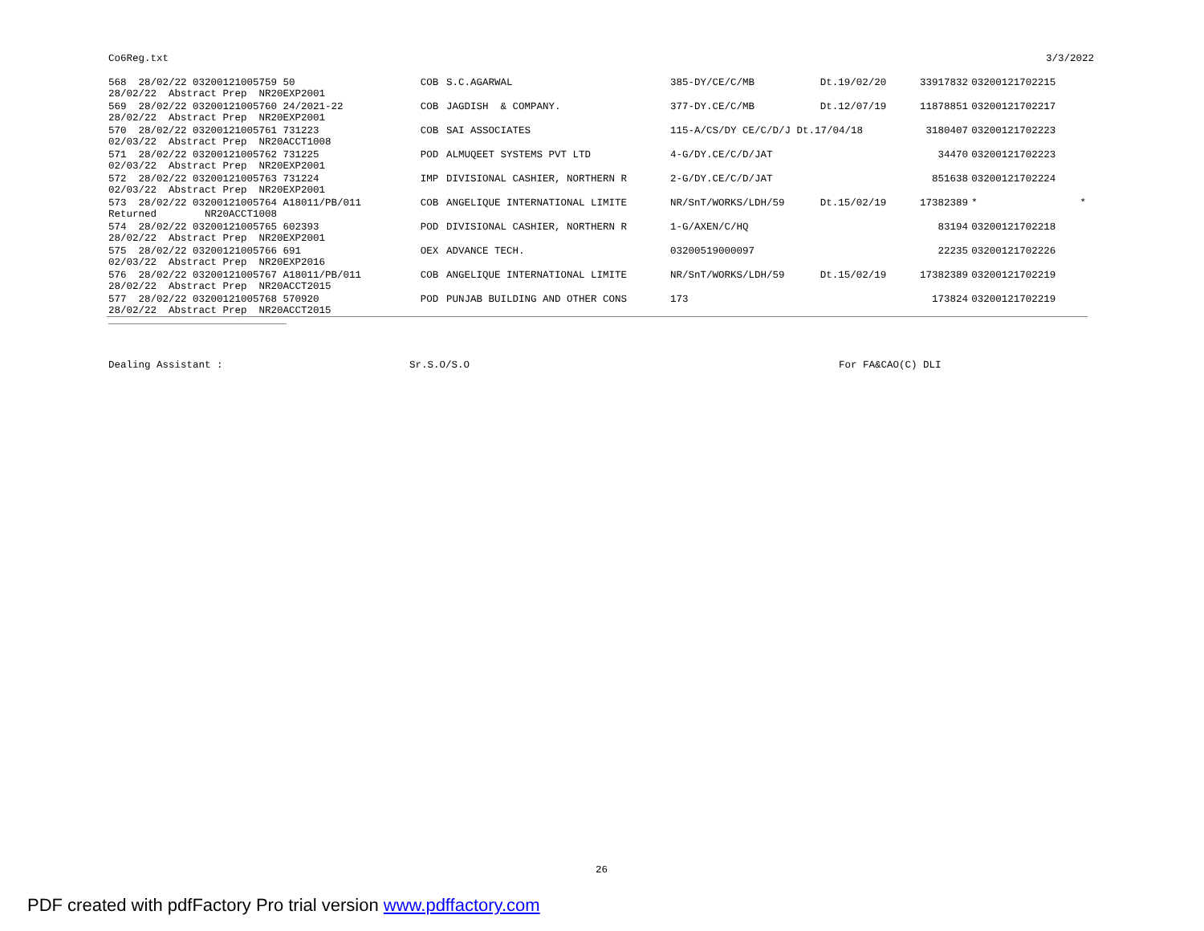Co6Reg.txt 3/3/2022
| 568 28/02/22 03200121005759 50 | COB | S.C.AGARWAL | 385-DY/CE/C/MB | Dt.19/02/20 | 33917832 | 03200121702215 | |
| 28/02/22 Abstract Prep NR20EXP2001 | | | | | | | |
| 569 28/02/22 03200121005760 24/2021-22 | COB | JAGDISH & COMPANY. | 377-DY.CE/C/MB | Dt.12/07/19 | 11878851 | 03200121702217 | |
| 28/02/22 Abstract Prep NR20EXP2001 | | | | | | | |
| 570 28/02/22 03200121005761 731223 | COB | SAI ASSOCIATES | 115-A/CS/DY CE/C/D/J Dt.17/04/18 | | 3180407 | 03200121702223 | |
| 02/03/22 Abstract Prep NR20ACCT1008 | | | | | | | |
| 571 28/02/22 03200121005762 731225 | POD | ALMUQEET SYSTEMS PVT LTD | 4-G/DY.CE/C/D/JAT | | 34470 | 03200121702223 | |
| 02/03/22 Abstract Prep NR20EXP2001 | | | | | | | |
| 572 28/02/22 03200121005763 731224 | IMP | DIVISIONAL CASHIER, NORTHERN R | 2-G/DY.CE/C/D/JAT | | 851638 | 03200121702224 | |
| 02/03/22 Abstract Prep NR20EXP2001 | | | | | | | |
| 573 28/02/22 03200121005764 A18011/PB/011 | COB | ANGELIQUE INTERNATIONAL LIMITE | NR/SnT/WORKS/LDH/59 | Dt.15/02/19 | 17382389 | * | * |
| Returned NR20ACCT1008 | | | | | | | |
| 574 28/02/22 03200121005765 602393 | POD | DIVISIONAL CASHIER, NORTHERN R | 1-G/AXEN/C/HQ | | 83194 | 03200121702218 | |
| 28/02/22 Abstract Prep NR20EXP2001 | | | | | | | |
| 575 28/02/22 03200121005766 691 | OEX | ADVANCE TECH. | 03200519000097 | | 22235 | 03200121702226 | |
| 02/03/22 Abstract Prep NR20EXP2016 | | | | | | | |
| 576 28/02/22 03200121005767 A18011/PB/011 | COB | ANGELIQUE INTERNATIONAL LIMITE | NR/SnT/WORKS/LDH/59 | Dt.15/02/19 | 17382389 | 03200121702219 | |
| 28/02/22 Abstract Prep NR20ACCT2015 | | | | | | | |
| 577 28/02/22 03200121005768 570920 | POD | PUNJAB BUILDING AND OTHER CONS | 173 | | 173824 | 03200121702219 | |
| 28/02/22 Abstract Prep NR20ACCT2015 | | | | | | | |
Dealing Assistant : Sr.S.O/S.O For FA&CAO(C) DLI
26
PDF created with pdfFactory Pro trial version www.pdffactory.com